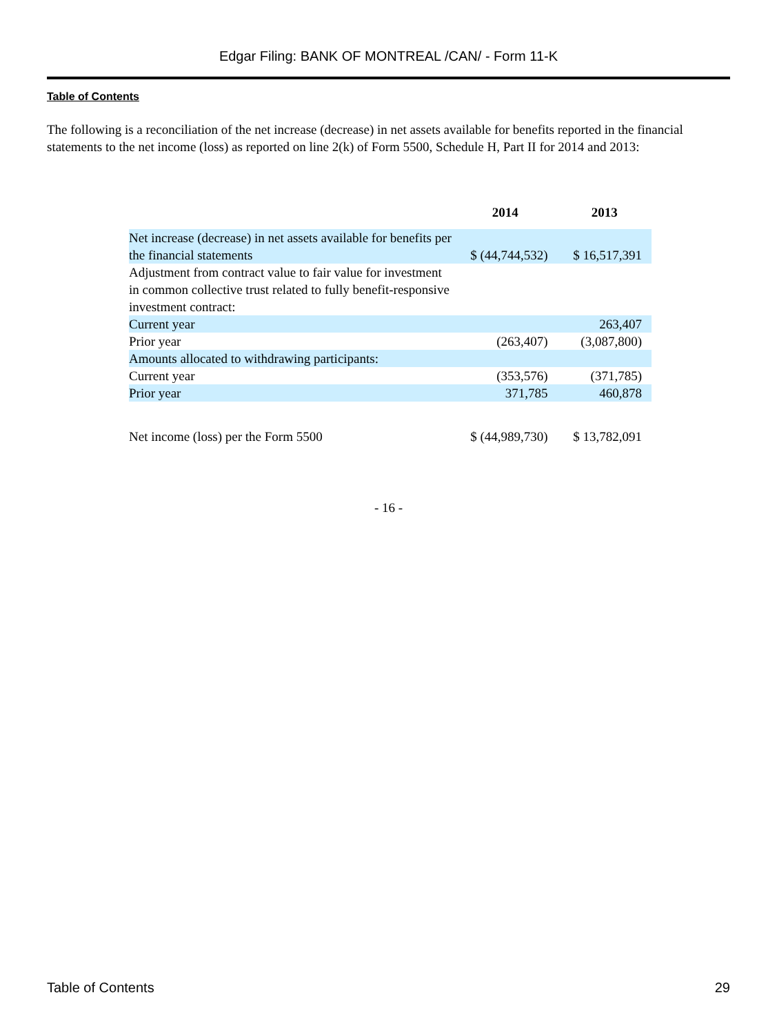Edgar Filing: BANK OF MONTREAL /CAN/ - Form 11-K
Table of Contents
The following is a reconciliation of the net increase (decrease) in net assets available for benefits reported in the financial statements to the net income (loss) as reported on line 2(k) of Form 5500, Schedule H, Part II for 2014 and 2013:
| | 2014 | 2013 |
| --- | --- | --- |
| Net increase (decrease) in net assets available for benefits per the financial statements | $ (44,744,532) | $ 16,517,391 |
| Adjustment from contract value to fair value for investment in common collective trust related to fully benefit-responsive investment contract: | | |
| Current year | | 263,407 |
| Prior year | (263,407) | (3,087,800) |
| Amounts allocated to withdrawing participants: | | |
| Current year | (353,576) | (371,785) |
| Prior year | 371,785 | 460,878 |
| Net income (loss) per the Form 5500 | $ (44,989,730) | $ 13,782,091 |
- 16 -
Table of Contents 29